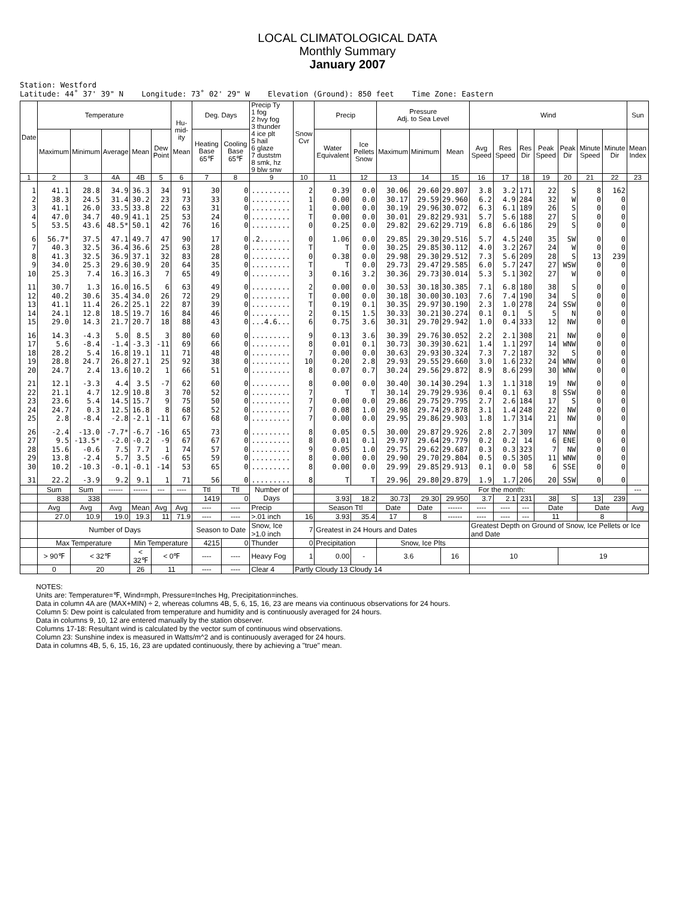LOCAL CLIMATOLOGICAL DATA
Monthly Summary
January 2007
Station: Westford Latitude: 44˚ 37' 39" N Longitude: 73˚ 02' 29" W Elevation (Ground): 850 feet Time Zone: Eastern
| Date | Temperature | | | | | Hu-mid-ity Mean | Deg. Days | | Precip Ty 1 fog 2 hvy fog 3 thunder 4 ice plt 5 hail 6 glaze 7 duststm 8 smk, hz 9 blw snw | Snow Cvr | Precip | | Pressure Adj. to Sea Level | | | Wind | | | | | | | Sun |
| --- | --- | --- | --- | --- | --- | --- | --- | --- | --- | --- | --- | --- | --- | --- | --- | --- | --- | --- | --- | --- | --- | --- | --- |
| | Maximum | Minimum | Average | Mean | Dew Point | | Heating Base 65℉ | Cooling Base 65℉ | | | Water Equivalent | Ice Pellets Snow | Maximum | Minimum | Mean | Avg Speed | Res Speed | Res Dir | Peak Speed | Peak Dir | Minute Speed | Minute Dir | Mean Index |
| 1 | 2 | 3 | 4A | 4B | 5 | 6 | 7 | 8 | 9 | 10 | 11 | 12 | 13 | 14 | 15 | 16 | 17 | 18 | 19 | 20 | 21 | 22 | 23 |
| 1 | 41.1 | 28.8 | 34.9 | 36.3 | 34 | 91 | 30 | 0 | ......... | 2 | 0.39 | 0.0 | 30.06 | 29.60 | 29.807 | 3.8 | 3.2 | 171 | 22 | S | 8 | 162 | |
| 2 | 38.3 | 24.5 | 31.4 | 30.2 | 23 | 73 | 33 | 0 | ......... | 1 | 0.00 | 0.0 | 30.17 | 29.59 | 29.960 | 6.2 | 4.9 | 284 | 32 | W | 0 | 0 | |
| 3 | 41.1 | 26.0 | 33.5 | 33.8 | 22 | 63 | 31 | 0 | ......... | 1 | 0.00 | 0.0 | 30.19 | 29.96 | 30.072 | 6.3 | 6.1 | 189 | 26 | S | 0 | 0 | |
| 4 | 47.0 | 34.7 | 40.9 | 41.1 | 25 | 53 | 24 | 0 | ......... | T | 0.00 | 0.0 | 30.01 | 29.82 | 29.931 | 5.7 | 5.6 | 188 | 27 | S | 0 | 0 | |
| 5 | 53.5 | 43.6 | 48.5* | 50.1 | 42 | 76 | 16 | 0 | ......... | 0 | 0.25 | 0.0 | 29.82 | 29.62 | 29.719 | 6.8 | 6.6 | 186 | 29 | S | 0 | 0 | |
| 6 | 56.7* | 37.5 | 47.1 | 49.7 | 47 | 90 | 17 | 0 | .2....... | 0 | 1.06 | 0.0 | 29.85 | 29.30 | 29.516 | 5.7 | 4.5 | 240 | 35 | SW | 0 | 0 | |
| 7 | 40.3 | 32.5 | 36.4 | 36.6 | 25 | 63 | 28 | 0 | ......... | T | T | 0.0 | 30.25 | 29.85 | 30.112 | 4.0 | 3.2 | 267 | 24 | W | 0 | 0 | |
| 8 | 41.3 | 32.5 | 36.9 | 37.1 | 32 | 83 | 28 | 0 | ......... | 0 | 0.38 | 0.0 | 29.98 | 29.30 | 29.512 | 7.3 | 5.6 | 209 | 28 | S | 13 | 239 | |
| 9 | 34.0 | 25.3 | 29.6 | 30.9 | 20 | 64 | 35 | 0 | ......... | T | T | 0.0 | 29.73 | 29.47 | 29.585 | 6.0 | 5.7 | 247 | 27 | WSW | 0 | 0 | |
| 10 | 25.3 | 7.4 | 16.3 | 16.3 | 7 | 65 | 49 | 0 | ......... | 3 | 0.16 | 3.2 | 30.36 | 29.73 | 30.014 | 5.3 | 5.1 | 302 | 27 | W | 0 | 0 | |
| 11 | 30.7 | 1.3 | 16.0 | 16.5 | 6 | 63 | 49 | 0 | ......... | 2 | 0.00 | 0.0 | 30.53 | 30.18 | 30.385 | 7.1 | 6.8 | 180 | 38 | S | 0 | 0 | |
| 12 | 40.2 | 30.6 | 35.4 | 34.0 | 26 | 72 | 29 | 0 | ......... | T | 0.00 | 0.0 | 30.18 | 30.00 | 30.103 | 7.6 | 7.4 | 190 | 34 | S | 0 | 0 | |
| 13 | 41.1 | 11.4 | 26.2 | 25.1 | 22 | 87 | 39 | 0 | ......... | T | 0.19 | 0.1 | 30.35 | 29.97 | 30.190 | 2.3 | 1.0 | 278 | 24 | SSW | 0 | 0 | |
| 14 | 24.1 | 12.8 | 18.5 | 19.7 | 16 | 84 | 46 | 0 | ......... | 2 | 0.15 | 1.5 | 30.33 | 30.21 | 30.274 | 0.1 | 0.1 | 5 | 5 | N | 0 | 0 | |
| 15 | 29.0 | 14.3 | 21.7 | 20.7 | 18 | 88 | 43 | 0 | ...4.6... | 6 | 0.75 | 3.6 | 30.31 | 29.70 | 29.942 | 1.0 | 0.4 | 333 | 12 | NW | 0 | 0 | |
| 16 | 14.3 | -4.3 | 5.0 | 8.5 | 3 | 80 | 60 | 0 | ......... | 9 | 0.13 | 3.6 | 30.39 | 29.76 | 30.052 | 2.2 | 2.1 | 308 | 21 | NW | 0 | 0 | |
| 17 | 5.6 | -8.4 | -1.4 | -3.3 | -11 | 69 | 66 | 0 | ......... | 8 | 0.01 | 0.1 | 30.73 | 30.39 | 30.621 | 1.4 | 1.1 | 297 | 14 | WNW | 0 | 0 | |
| 18 | 28.2 | 5.4 | 16.8 | 19.1 | 11 | 71 | 48 | 0 | ......... | 7 | 0.00 | 0.0 | 30.63 | 29.93 | 30.324 | 7.3 | 7.2 | 187 | 32 | S | 0 | 0 | |
| 19 | 28.8 | 24.7 | 26.8 | 27.1 | 25 | 92 | 38 | 0 | ......... | 10 | 0.20 | 2.8 | 29.93 | 29.55 | 29.660 | 3.0 | 1.6 | 232 | 24 | WNW | 0 | 0 | |
| 20 | 24.7 | 2.4 | 13.6 | 10.2 | 1 | 66 | 51 | 0 | ......... | 8 | 0.07 | 0.7 | 30.24 | 29.56 | 29.872 | 8.9 | 8.6 | 299 | 30 | WNW | 0 | 0 | |
| 21 | 12.1 | -3.3 | 4.4 | 3.5 | -7 | 62 | 60 | 0 | ......... | 8 | 0.00 | 0.0 | 30.40 | 30.14 | 30.294 | 1.3 | 1.1 | 318 | 19 | NW | 0 | 0 | |
| 22 | 21.1 | 4.7 | 12.9 | 10.8 | 3 | 70 | 52 | 0 | ......... | 7 | T | T | 30.14 | 29.79 | 29.936 | 0.4 | 0.1 | 63 | 8 | SSW | 0 | 0 | |
| 23 | 23.6 | 5.4 | 14.5 | 15.7 | 9 | 75 | 50 | 0 | ......... | 7 | 0.00 | 0.0 | 29.86 | 29.75 | 29.795 | 2.7 | 2.6 | 184 | 17 | S | 0 | 0 | |
| 24 | 24.7 | 0.3 | 12.5 | 16.8 | 8 | 68 | 52 | 0 | ......... | 7 | 0.08 | 1.0 | 29.98 | 29.74 | 29.878 | 3.1 | 1.4 | 248 | 22 | NW | 0 | 0 | |
| 25 | 2.8 | -8.4 | -2.8 | -2.1 | -11 | 67 | 68 | 0 | ......... | 7 | 0.00 | 0.0 | 29.95 | 29.86 | 29.903 | 1.8 | 1.7 | 314 | 21 | NW | 0 | 0 | |
| 26 | -2.4 | -13.0 | -7.7* | -6.7 | -16 | 65 | 73 | 0 | ......... | 8 | 0.05 | 0.5 | 30.00 | 29.87 | 29.926 | 2.8 | 2.7 | 309 | 17 | NNW | 0 | 0 | |
| 27 | 9.5 | -13.5* | -2.0 | -0.2 | -9 | 67 | 67 | 0 | ......... | 8 | 0.01 | 0.1 | 29.97 | 29.64 | 29.779 | 0.2 | 0.2 | 14 | 6 | ENE | 0 | 0 | |
| 28 | 15.6 | -0.6 | 7.5 | 7.7 | 1 | 74 | 57 | 0 | ......... | 9 | 0.05 | 1.0 | 29.75 | 29.62 | 29.687 | 0.3 | 0.3 | 323 | 7 | NW | 0 | 0 | |
| 29 | 13.8 | -2.4 | 5.7 | 3.5 | -6 | 65 | 59 | 0 | ......... | 8 | 0.00 | 0.0 | 29.90 | 29.70 | 29.804 | 0.5 | 0.5 | 305 | 11 | WNW | 0 | 0 | |
| 30 | 10.2 | -10.3 | -0.1 | -0.1 | -14 | 53 | 65 | 0 | ......... | 8 | 0.00 | 0.0 | 29.99 | 29.85 | 29.913 | 0.1 | 0.0 | 58 | 6 | SSE | 0 | 0 | |
| 31 | 22.2 | -3.9 | 9.2 | 9.1 | 1 | 71 | 56 | 0 | ......... | 8 | T | T | 29.96 | 29.80 | 29.879 | 1.9 | 1.7 | 206 | 20 | SSW | 0 | 0 | |
| | Sum | Sum | ------ | ------ | --- | ---- | Ttl | Ttl | Number of Days | | | | For the month: | | | | | | | | | | --- |
| | 838 | 338 | | | | | 1419 | 0 | | | 3.93 | 18.2 | 30.73 | 29.30 | 29.950 | 3.7 | 2.1 | 231 | 38 | S | 13 | 239 | |
| | Avg | Avg | Avg | Mean | Avg | Avg | ---- | ---- | Precip | | Season Ttl | | Date | Date | ------ | ---- | ---- | --- | Date | | Date | | Avg |
| | 27.0 | 10.9 | 19.0 | 19.3 | 11 | 71.9 | ---- | ---- | >.01 inch | 16 | 3.93 | 35.4 | 17 | 8 | ------ | ---- | ---- | --- | 11 | | 8 | | |
| | Number of Days | | | | | | Season to Date | | Snow, Ice >1.0 inch | 7 | Greatest in 24 Hours and Dates | | | | | Greatest Depth on Ground of Snow, Ice Pellets or Ice and Date | | | | | | | |
| | Max Temperature | | | Min Temperature | | | 4215 | 0 | Thunder | 0 | Precipitation | | Snow, Ice Plts | | | | | | | | | | |
| | > 90℉ | < 32℉ | | < 32℉ | < 0℉ | | ---- | ---- | Heavy Fog | 1 | 0.00 | - | 3.6 | | 16 | 10 | | | | 19 | | | |
| | 0 | 20 | | 26 | 11 | | ---- | ---- | Clear 4 | Partly Cloudy 13 Cloudy 14 | | | | | | | | | | | | | |
NOTES:
Units are: Temperature=℉, Wind=mph, Pressure=Inches Hg, Precipitation=inches.
Data in column 4A are (MAX+MIN) ÷ 2, whereas columns 4B, 5, 6, 15, 16, 23 are means via continuous observations for 24 hours.
Column 5: Dew point is calculated from temperature and humidity and is continuously averaged for 24 hours.
Data in columns 9, 10, 12 are entered manually by the station observer.
Columns 17-18: Resultant wind is calculated by the vector sum of continuous wind observations.
Column 23: Sunshine index is measured in Watts/m^2 and is continuously averaged for 24 hours.
Data in columns 4B, 5, 6, 15, 16, 23 are updated continuously, there by achieving a "true" mean.